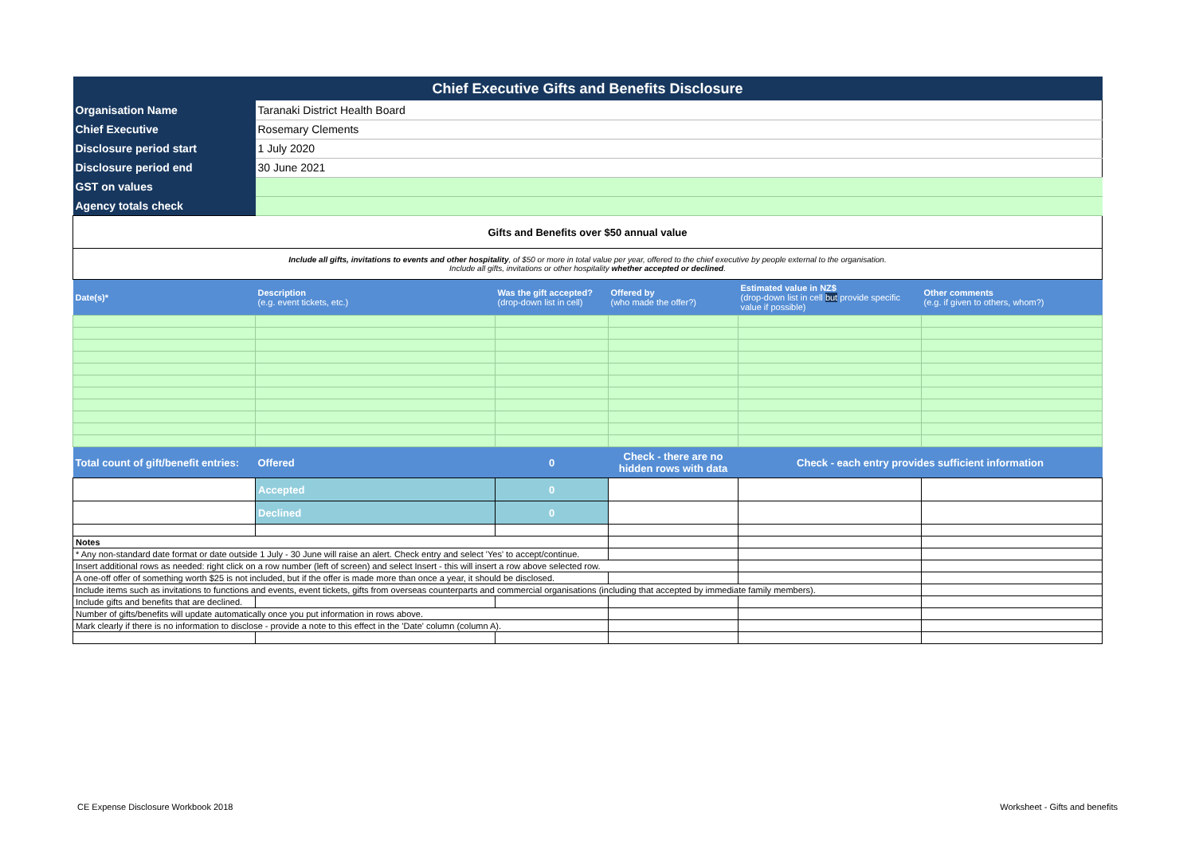| Chief Executive Gifts and Benefits Disclosure | | | | | |
| Organisation Name | Taranaki District Health Board | | | | |
| Chief Executive | Rosemary Clements | | | | |
| Disclosure period start | 1 July 2020 | | | | |
| Disclosure period end | 30 June 2021 | | | | |
| GST on values | | | | | |
| Agency totals check | | | | | |
| Gifts and Benefits over $50 annual value | | | | | |
| Include all gifts, invitations to events and other hospitality , of $50 or more in total value per year, offered to the chief executive by people external to the organisation. Include all gifts, invitations or other hospitality whether accepted or declined . | | | | | |
| Date(s)* | Description (e.g. event tickets, etc.) | Was the gift accepted? (drop-down list in cell) | Offered by (who made the offer?) | Estimated value in NZ$ (drop-down list in cell but provide specific value if possible) | Other comments (e.g. if given to others, whom?) |
| Total count of gift/benefit entries: | Offered | 0 | Check - there are no hidden rows with data | Check - each entry provides sufficient information | |
| | Accepted | 0 | | | |
| | Declined | 0 | | | |
| Notes | | | | | |
| * Any non-standard date format or date outside 1 July - 30 June will raise an alert. Check entry and select 'Yes' to accept/continue. | | | | | |
| Insert additional rows as needed: right click on a row number (left of screen) and select Insert - this will insert a row above selected row. | | | | | |
| A one-off offer of something worth $25 is not included, but if the offer is made more than once a year, it should be disclosed. | | | | | |
| Include items such as invitations to functions and events, event tickets, gifts from overseas counterparts and commercial organisations (including that accepted by immediate family members). | | | | | |
| Include gifts and benefits that are declined. | | | | | |
| Number of gifts/benefits will update automatically once you put information in rows above. | | | | | |
| Mark clearly if there is no information to disclose - provide a note to this effect in the 'Date' column (column A). | | | | | |
CE Expense Disclosure Workbook 2018
Worksheet - Gifts and benefits